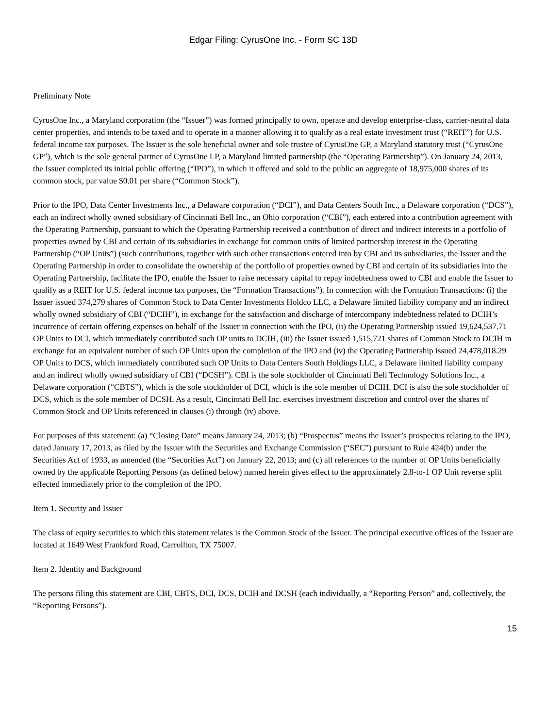Edgar Filing: CyrusOne Inc. - Form SC 13D
Preliminary Note
CyrusOne Inc., a Maryland corporation (the “Issuer”) was formed principally to own, operate and develop enterprise-class, carrier-neutral data center properties, and intends to be taxed and to operate in a manner allowing it to qualify as a real estate investment trust (“REIT”) for U.S. federal income tax purposes. The Issuer is the sole beneficial owner and sole trustee of CyrusOne GP, a Maryland statutory trust (“CyrusOne GP”), which is the sole general partner of CyrusOne LP, a Maryland limited partnership (the “Operating Partnership”). On January 24, 2013, the Issuer completed its initial public offering (“IPO”), in which it offered and sold to the public an aggregate of 18,975,000 shares of its common stock, par value $0.01 per share (“Common Stock”).
Prior to the IPO, Data Center Investments Inc., a Delaware corporation (“DCI”), and Data Centers South Inc., a Delaware corporation (“DCS”), each an indirect wholly owned subsidiary of Cincinnati Bell Inc., an Ohio corporation (“CBI”), each entered into a contribution agreement with the Operating Partnership, pursuant to which the Operating Partnership received a contribution of direct and indirect interests in a portfolio of properties owned by CBI and certain of its subsidiaries in exchange for common units of limited partnership interest in the Operating Partnership (“OP Units”) (such contributions, together with such other transactions entered into by CBI and its subsidiaries, the Issuer and the Operating Partnership in order to consolidate the ownership of the portfolio of properties owned by CBI and certain of its subsidiaries into the Operating Partnership, facilitate the IPO, enable the Issuer to raise necessary capital to repay indebtedness owed to CBI and enable the Issuer to qualify as a REIT for U.S. federal income tax purposes, the “Formation Transactions”). In connection with the Formation Transactions: (i) the Issuer issued 374,279 shares of Common Stock to Data Center Investments Holdco LLC, a Delaware limited liability company and an indirect wholly owned subsidiary of CBI (“DCIH”), in exchange for the satisfaction and discharge of intercompany indebtedness related to DCIH’s incurrence of certain offering expenses on behalf of the Issuer in connection with the IPO, (ii) the Operating Partnership issued 19,624,537.71 OP Units to DCI, which immediately contributed such OP units to DCIH, (iii) the Issuer issued 1,515,721 shares of Common Stock to DCIH in exchange for an equivalent number of such OP Units upon the completion of the IPO and (iv) the Operating Partnership issued 24,478,018.29 OP Units to DCS, which immediately contributed such OP Units to Data Centers South Holdings LLC, a Delaware limited liability company and an indirect wholly owned subsidiary of CBI (“DCSH”). CBI is the sole stockholder of Cincinnati Bell Technology Solutions Inc., a Delaware corporation (“CBTS”), which is the sole stockholder of DCI, which is the sole member of DCIH. DCI is also the sole stockholder of DCS, which is the sole member of DCSH. As a result, Cincinnati Bell Inc. exercises investment discretion and control over the shares of Common Stock and OP Units referenced in clauses (i) through (iv) above.
For purposes of this statement: (a) “Closing Date” means January 24, 2013; (b) “Prospectus” means the Issuer’s prospectus relating to the IPO, dated January 17, 2013, as filed by the Issuer with the Securities and Exchange Commission (“SEC”) pursuant to Rule 424(b) under the Securities Act of 1933, as amended (the “Securities Act”) on January 22, 2013; and (c) all references to the number of OP Units beneficially owned by the applicable Reporting Persons (as defined below) named herein gives effect to the approximately 2.8-to-1 OP Unit reverse split effected immediately prior to the completion of the IPO.
Item 1. Security and Issuer
The class of equity securities to which this statement relates is the Common Stock of the Issuer. The principal executive offices of the Issuer are located at 1649 West Frankford Road, Carrollton, TX 75007.
Item 2. Identity and Background
The persons filing this statement are CBI, CBTS, DCI, DCS, DCIH and DCSH (each individually, a “Reporting Person” and, collectively, the “Reporting Persons”).
15